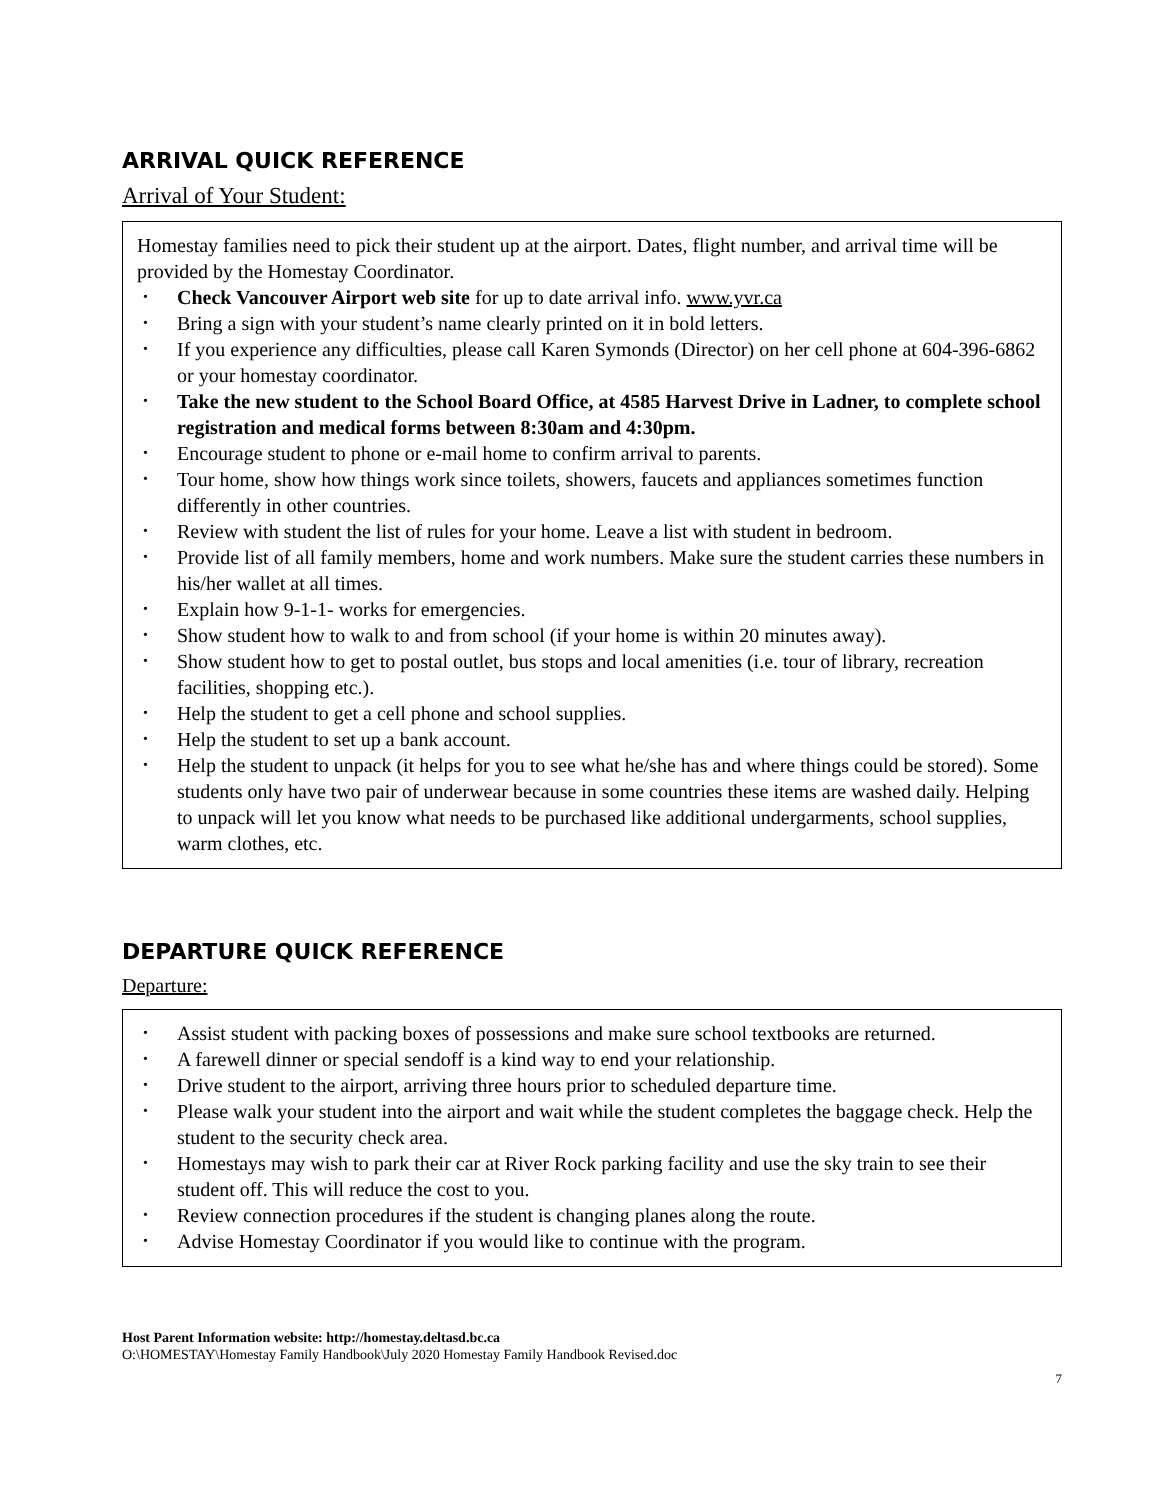ARRIVAL QUICK REFERENCE
Arrival of Your Student:
Homestay families need to pick their student up at the airport. Dates, flight number, and arrival time will be provided by the Homestay Coordinator.
• Check Vancouver Airport web site for up to date arrival info. www.yvr.ca
• Bring a sign with your student’s name clearly printed on it in bold letters.
• If you experience any difficulties, please call Karen Symonds (Director) on her cell phone at 604-396-6862 or your homestay coordinator.
• Take the new student to the School Board Office, at 4585 Harvest Drive in Ladner, to complete school registration and medical forms between 8:30am and 4:30pm.
• Encourage student to phone or e-mail home to confirm arrival to parents.
• Tour home, show how things work since toilets, showers, faucets and appliances sometimes function differently in other countries.
• Review with student the list of rules for your home. Leave a list with student in bedroom.
• Provide list of all family members, home and work numbers. Make sure the student carries these numbers in his/her wallet at all times.
• Explain how 9-1-1- works for emergencies.
• Show student how to walk to and from school (if your home is within 20 minutes away).
• Show student how to get to postal outlet, bus stops and local amenities (i.e. tour of library, recreation facilities, shopping etc.).
• Help the student to get a cell phone and school supplies.
• Help the student to set up a bank account.
• Help the student to unpack (it helps for you to see what he/she has and where things could be stored). Some students only have two pair of underwear because in some countries these items are washed daily. Helping to unpack will let you know what needs to be purchased like additional undergarments, school supplies, warm clothes, etc.
DEPARTURE QUICK REFERENCE
Departure:
• Assist student with packing boxes of possessions and make sure school textbooks are returned.
• A farewell dinner or special sendoff is a kind way to end your relationship.
• Drive student to the airport, arriving three hours prior to scheduled departure time.
• Please walk your student into the airport and wait while the student completes the baggage check. Help the student to the security check area.
• Homestays may wish to park their car at River Rock parking facility and use the sky train to see their student off. This will reduce the cost to you.
• Review connection procedures if the student is changing planes along the route.
• Advise Homestay Coordinator if you would like to continue with the program.
Host Parent Information website: http://homestay.deltasd.bc.ca
O:\HOMESTAY\Homestay Family Handbook\July 2020 Homestay Family Handbook Revised.doc
7